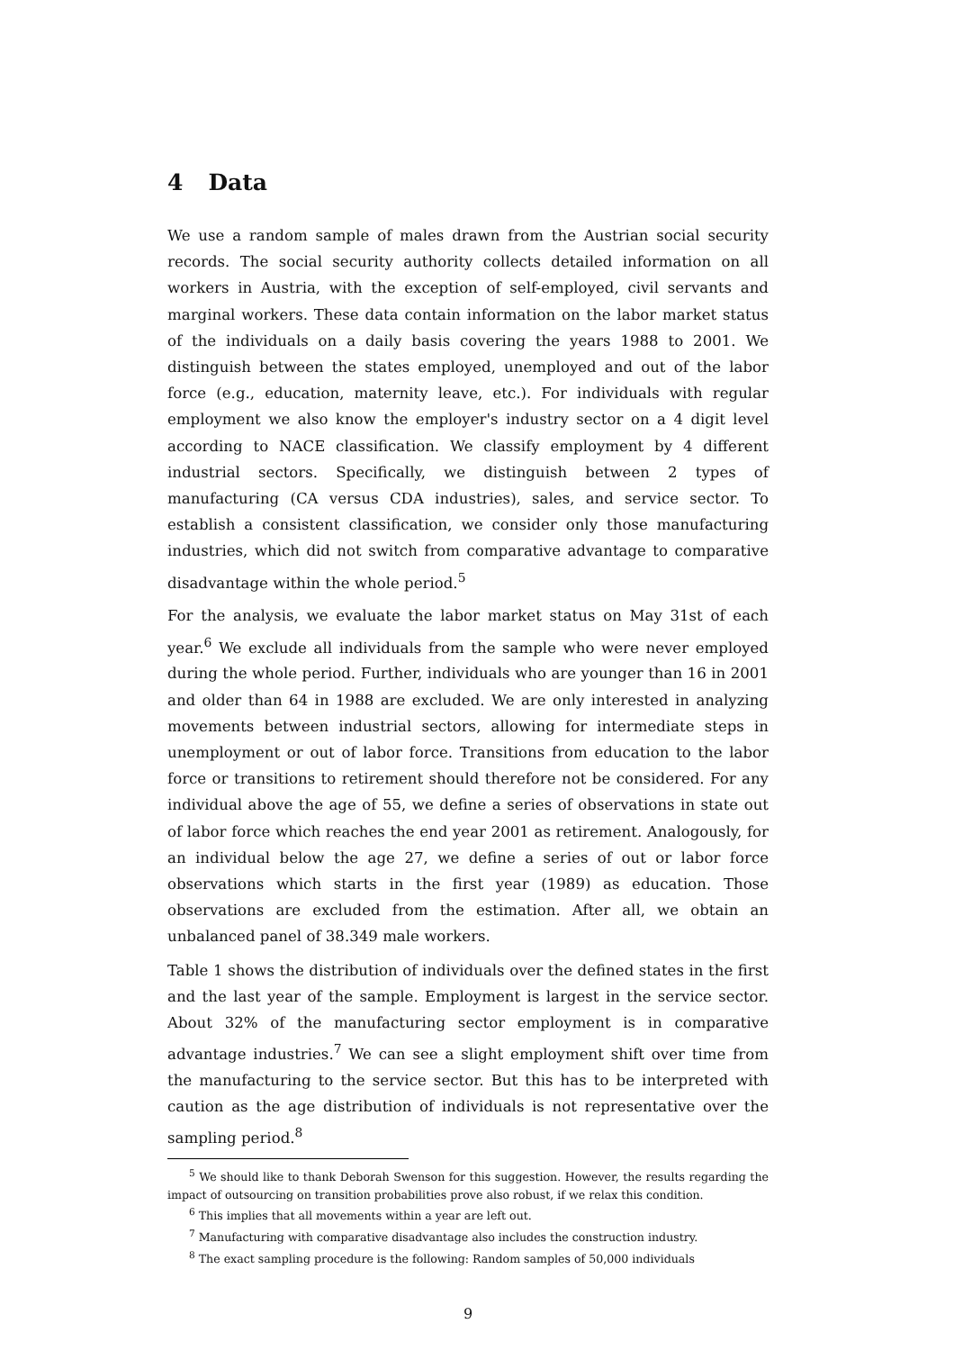4 Data
We use a random sample of males drawn from the Austrian social security records. The social security authority collects detailed information on all workers in Austria, with the exception of self-employed, civil servants and marginal workers. These data contain information on the labor market status of the individuals on a daily basis covering the years 1988 to 2001. We distinguish between the states employed, unemployed and out of the labor force (e.g., education, maternity leave, etc.). For individuals with regular employment we also know the employer's industry sector on a 4 digit level according to NACE classification. We classify employment by 4 different industrial sectors. Specifically, we distinguish between 2 types of manufacturing (CA versus CDA industries), sales, and service sector. To establish a consistent classification, we consider only those manufacturing industries, which did not switch from comparative advantage to comparative disadvantage within the whole period.<sup>5</sup>
For the analysis, we evaluate the labor market status on May 31st of each year.<sup>6</sup> We exclude all individuals from the sample who were never employed during the whole period. Further, individuals who are younger than 16 in 2001 and older than 64 in 1988 are excluded. We are only interested in analyzing movements between industrial sectors, allowing for intermediate steps in unemployment or out of labor force. Transitions from education to the labor force or transitions to retirement should therefore not be considered. For any individual above the age of 55, we define a series of observations in state out of labor force which reaches the end year 2001 as retirement. Analogously, for an individual below the age 27, we define a series of out or labor force observations which starts in the first year (1989) as education. Those observations are excluded from the estimation. After all, we obtain an unbalanced panel of 38.349 male workers.
Table 1 shows the distribution of individuals over the defined states in the first and the last year of the sample. Employment is largest in the service sector. About 32% of the manufacturing sector employment is in comparative advantage industries.<sup>7</sup> We can see a slight employment shift over time from the manufacturing to the service sector. But this has to be interpreted with caution as the age distribution of individuals is not representative over the sampling period.<sup>8</sup>
<sup>5</sup> We should like to thank Deborah Swenson for this suggestion. However, the results regarding the impact of outsourcing on transition probabilities prove also robust, if we relax this condition.
<sup>6</sup> This implies that all movements within a year are left out.
<sup>7</sup> Manufacturing with comparative disadvantage also includes the construction industry.
<sup>8</sup> The exact sampling procedure is the following: Random samples of 50,000 individuals
9